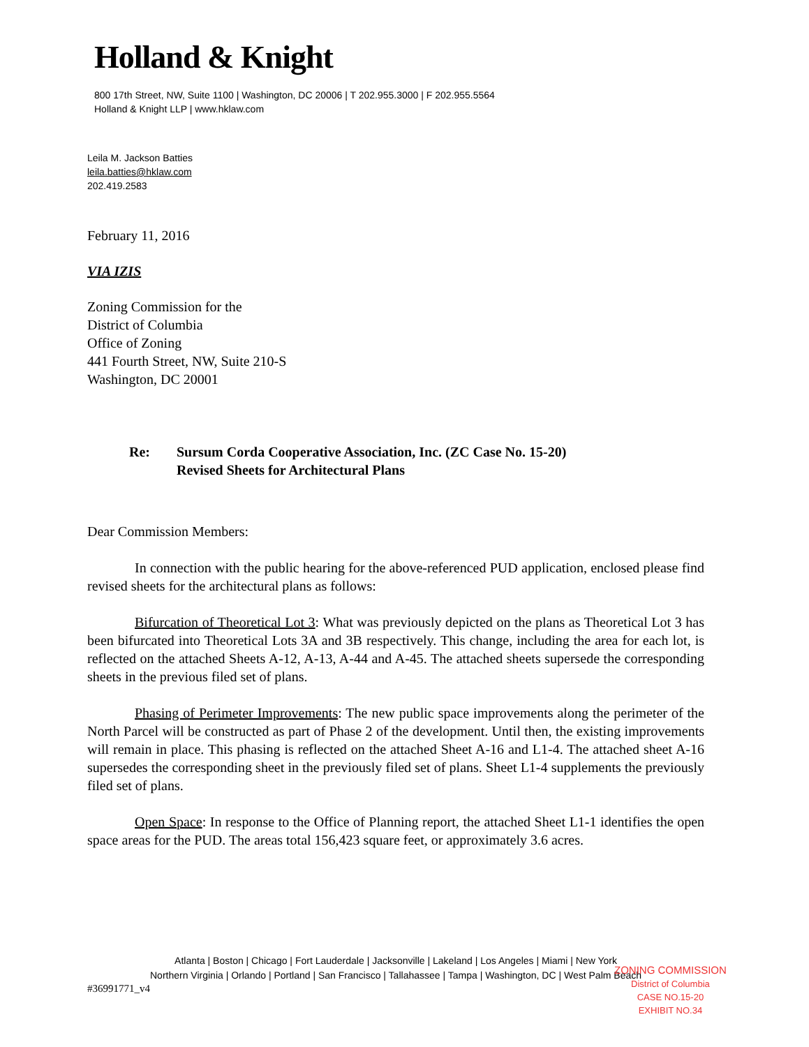Holland & Knight
800 17th Street, NW, Suite 1100 | Washington, DC 20006 | T 202.955.3000 | F 202.955.5564
Holland & Knight LLP | www.hklaw.com
Leila M. Jackson Batties
leila.batties@hklaw.com
202.419.2583
February 11, 2016
VIA IZIS
Zoning Commission for the
District of Columbia
Office of Zoning
441 Fourth Street, NW, Suite 210-S
Washington, DC 20001
Re: Sursum Corda Cooperative Association, Inc. (ZC Case No. 15-20)
Revised Sheets for Architectural Plans
Dear Commission Members:
In connection with the public hearing for the above-referenced PUD application, enclosed please find revised sheets for the architectural plans as follows:
Bifurcation of Theoretical Lot 3: What was previously depicted on the plans as Theoretical Lot 3 has been bifurcated into Theoretical Lots 3A and 3B respectively. This change, including the area for each lot, is reflected on the attached Sheets A-12, A-13, A-44 and A-45. The attached sheets supersede the corresponding sheets in the previous filed set of plans.
Phasing of Perimeter Improvements: The new public space improvements along the perimeter of the North Parcel will be constructed as part of Phase 2 of the development. Until then, the existing improvements will remain in place. This phasing is reflected on the attached Sheet A-16 and L1-4. The attached sheet A-16 supersedes the corresponding sheet in the previously filed set of plans. Sheet L1-4 supplements the previously filed set of plans.
Open Space: In response to the Office of Planning report, the attached Sheet L1-1 identifies the open space areas for the PUD. The areas total 156,423 square feet, or approximately 3.6 acres.
Atlanta | Boston | Chicago | Fort Lauderdale | Jacksonville | Lakeland | Los Angeles | Miami | New York
Northern Virginia | Orlando | Portland | San Francisco | Tallahassee | Tampa | Washington, DC | West Palm Beach
#36991771_v4
ZONING COMMISSION
District of Columbia
CASE NO.15-20
EXHIBIT NO.34